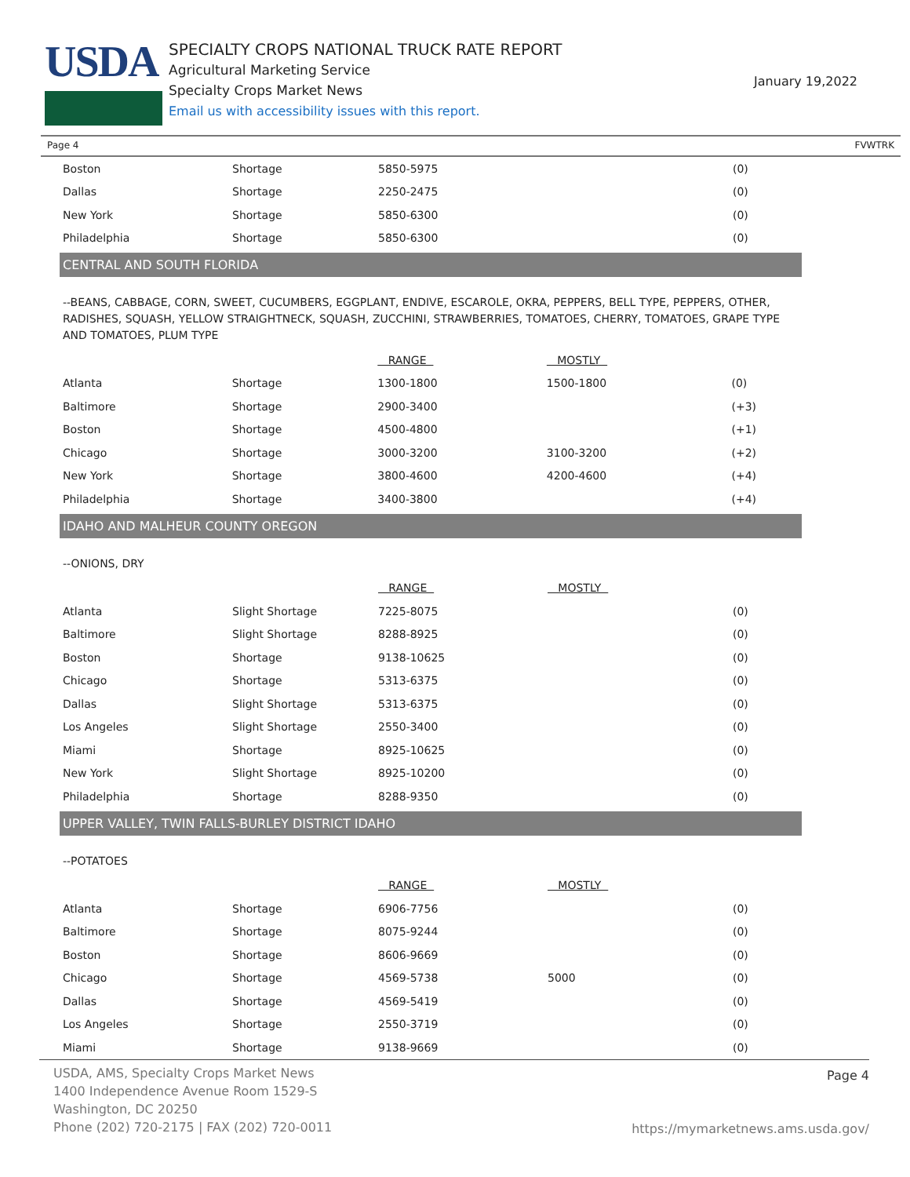USDA
SPECIALTY CROPS NATIONAL TRUCK RATE REPORT
Agricultural Marketing Service
Specialty Crops Market News
Email us with accessibility issues with this report.
January 19,2022
Page 4 FVWTRK
| Boston | Shortage | 5850-5975 | | (0) |
| Dallas | Shortage | 2250-2475 | | (0) |
| New York | Shortage | 5850-6300 | | (0) |
| Philadelphia | Shortage | 5850-6300 | | (0) |
CENTRAL AND SOUTH FLORIDA
--BEANS, CABBAGE, CORN, SWEET, CUCUMBERS, EGGPLANT, ENDIVE, ESCAROLE, OKRA, PEPPERS, BELL TYPE, PEPPERS, OTHER, RADISHES, SQUASH, YELLOW STRAIGHTNECK, SQUASH, ZUCCHINI, STRAWBERRIES, TOMATOES, CHERRY, TOMATOES, GRAPE TYPE AND TOMATOES, PLUM TYPE
| | | RANGE | MOSTLY | |
| Atlanta | Shortage | 1300-1800 | 1500-1800 | (0) |
| Baltimore | Shortage | 2900-3400 | | (+3) |
| Boston | Shortage | 4500-4800 | | (+1) |
| Chicago | Shortage | 3000-3200 | 3100-3200 | (+2) |
| New York | Shortage | 3800-4600 | 4200-4600 | (+4) |
| Philadelphia | Shortage | 3400-3800 | | (+4) |
IDAHO AND MALHEUR COUNTY OREGON
--ONIONS, DRY
| | | RANGE | MOSTLY | |
| Atlanta | Slight Shortage | 7225-8075 | | (0) |
| Baltimore | Slight Shortage | 8288-8925 | | (0) |
| Boston | Shortage | 9138-10625 | | (0) |
| Chicago | Shortage | 5313-6375 | | (0) |
| Dallas | Slight Shortage | 5313-6375 | | (0) |
| Los Angeles | Slight Shortage | 2550-3400 | | (0) |
| Miami | Shortage | 8925-10625 | | (0) |
| New York | Slight Shortage | 8925-10200 | | (0) |
| Philadelphia | Shortage | 8288-9350 | | (0) |
UPPER VALLEY, TWIN FALLS-BURLEY DISTRICT IDAHO
--POTATOES
| | | RANGE | MOSTLY | |
| Atlanta | Shortage | 6906-7756 | | (0) |
| Baltimore | Shortage | 8075-9244 | | (0) |
| Boston | Shortage | 8606-9669 | | (0) |
| Chicago | Shortage | 4569-5738 | 5000 | (0) |
| Dallas | Shortage | 4569-5419 | | (0) |
| Los Angeles | Shortage | 2550-3719 | | (0) |
| Miami | Shortage | 9138-9669 | | (0) |
USDA, AMS, Specialty Crops Market News
1400 Independence Avenue Room 1529-S
Washington, DC 20250
Phone (202) 720-2175 | FAX (202) 720-0011
Page 4
https://mymarketnews.ams.usda.gov/